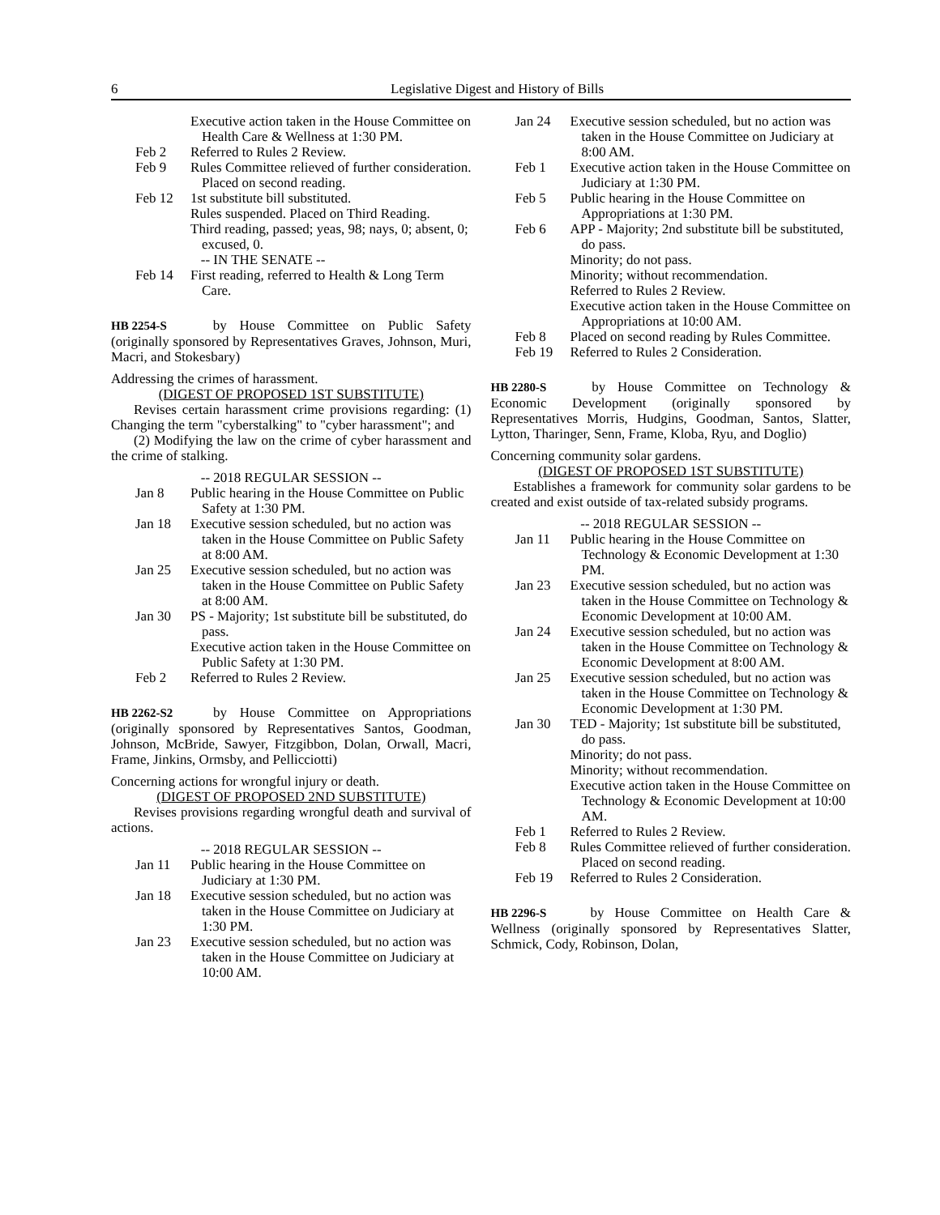6 Legislative Digest and History of Bills
Executive action taken in the House Committee on Health Care & Wellness at 1:30 PM.
Feb 2 Referred to Rules 2 Review.
Feb 9 Rules Committee relieved of further consideration. Placed on second reading.
Feb 12 1st substitute bill substituted.
Rules suspended. Placed on Third Reading.
Third reading, passed; yeas, 98; nays, 0; absent, 0; excused, 0.
-- IN THE SENATE --
Feb 14 First reading, referred to Health & Long Term Care.
HB 2254-S by House Committee on Public Safety (originally sponsored by Representatives Graves, Johnson, Muri, Macri, and Stokesbary)
Addressing the crimes of harassment.
(DIGEST OF PROPOSED 1ST SUBSTITUTE)
Revises certain harassment crime provisions regarding: (1) Changing the term "cyberstalking" to "cyber harassment"; and
(2) Modifying the law on the crime of cyber harassment and the crime of stalking.
-- 2018 REGULAR SESSION --
Jan 8 Public hearing in the House Committee on Public Safety at 1:30 PM.
Jan 18 Executive session scheduled, but no action was taken in the House Committee on Public Safety at 8:00 AM.
Jan 25 Executive session scheduled, but no action was taken in the House Committee on Public Safety at 8:00 AM.
Jan 30 PS - Majority; 1st substitute bill be substituted, do pass.
Executive action taken in the House Committee on Public Safety at 1:30 PM.
Feb 2 Referred to Rules 2 Review.
HB 2262-S2 by House Committee on Appropriations (originally sponsored by Representatives Santos, Goodman, Johnson, McBride, Sawyer, Fitzgibbon, Dolan, Orwall, Macri, Frame, Jinkins, Ormsby, and Pellicciotti)
Concerning actions for wrongful injury or death.
(DIGEST OF PROPOSED 2ND SUBSTITUTE)
Revises provisions regarding wrongful death and survival of actions.
-- 2018 REGULAR SESSION --
Jan 11 Public hearing in the House Committee on Judiciary at 1:30 PM.
Jan 18 Executive session scheduled, but no action was taken in the House Committee on Judiciary at 1:30 PM.
Jan 23 Executive session scheduled, but no action was taken in the House Committee on Judiciary at 10:00 AM.
Jan 24 Executive session scheduled, but no action was taken in the House Committee on Judiciary at 8:00 AM.
Feb 1 Executive action taken in the House Committee on Judiciary at 1:30 PM.
Feb 5 Public hearing in the House Committee on Appropriations at 1:30 PM.
Feb 6 APP - Majority; 2nd substitute bill be substituted, do pass.
Minority; do not pass.
Minority; without recommendation.
Referred to Rules 2 Review.
Executive action taken in the House Committee on Appropriations at 10:00 AM.
Feb 8 Placed on second reading by Rules Committee.
Feb 19 Referred to Rules 2 Consideration.
HB 2280-S by House Committee on Technology & Economic Development (originally sponsored by Representatives Morris, Hudgins, Goodman, Santos, Slatter, Lytton, Tharinger, Senn, Frame, Kloba, Ryu, and Doglio)
Concerning community solar gardens.
(DIGEST OF PROPOSED 1ST SUBSTITUTE)
Establishes a framework for community solar gardens to be created and exist outside of tax-related subsidy programs.
-- 2018 REGULAR SESSION --
Jan 11 Public hearing in the House Committee on Technology & Economic Development at 1:30 PM.
Jan 23 Executive session scheduled, but no action was taken in the House Committee on Technology & Economic Development at 10:00 AM.
Jan 24 Executive session scheduled, but no action was taken in the House Committee on Technology & Economic Development at 8:00 AM.
Jan 25 Executive session scheduled, but no action was taken in the House Committee on Technology & Economic Development at 1:30 PM.
Jan 30 TED - Majority; 1st substitute bill be substituted, do pass.
Minority; do not pass.
Minority; without recommendation.
Executive action taken in the House Committee on Technology & Economic Development at 10:00 AM.
Feb 1 Referred to Rules 2 Review.
Feb 8 Rules Committee relieved of further consideration. Placed on second reading.
Feb 19 Referred to Rules 2 Consideration.
HB 2296-S by House Committee on Health Care & Wellness (originally sponsored by Representatives Slatter, Schmick, Cody, Robinson, Dolan,